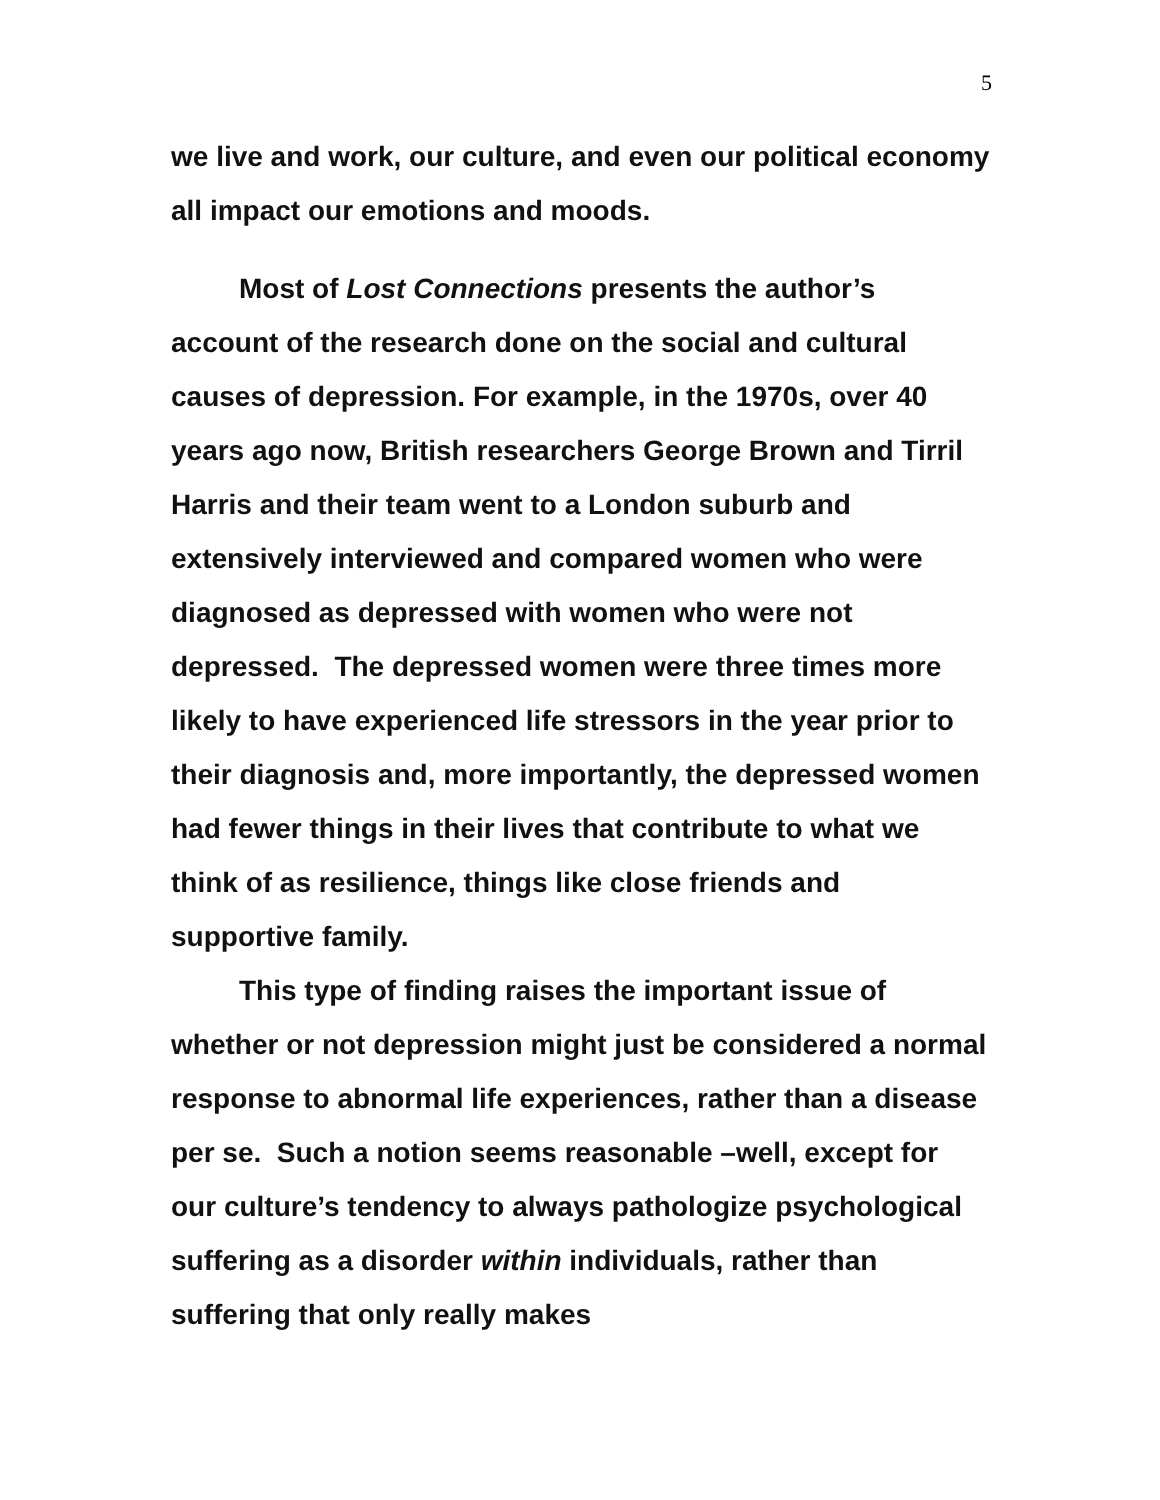5
we live and work, our culture, and even our political economy all impact our emotions and moods.
Most of Lost Connections presents the author’s account of the research done on the social and cultural causes of depression. For example, in the 1970s, over 40 years ago now, British researchers George Brown and Tirril Harris and their team went to a London suburb and extensively interviewed and compared women who were diagnosed as depressed with women who were not depressed. The depressed women were three times more likely to have experienced life stressors in the year prior to their diagnosis and, more importantly, the depressed women had fewer things in their lives that contribute to what we think of as resilience, things like close friends and supportive family.
This type of finding raises the important issue of whether or not depression might just be considered a normal response to abnormal life experiences, rather than a disease per se. Such a notion seems reasonable –well, except for our culture’s tendency to always pathologize psychological suffering as a disorder within individuals, rather than suffering that only really makes